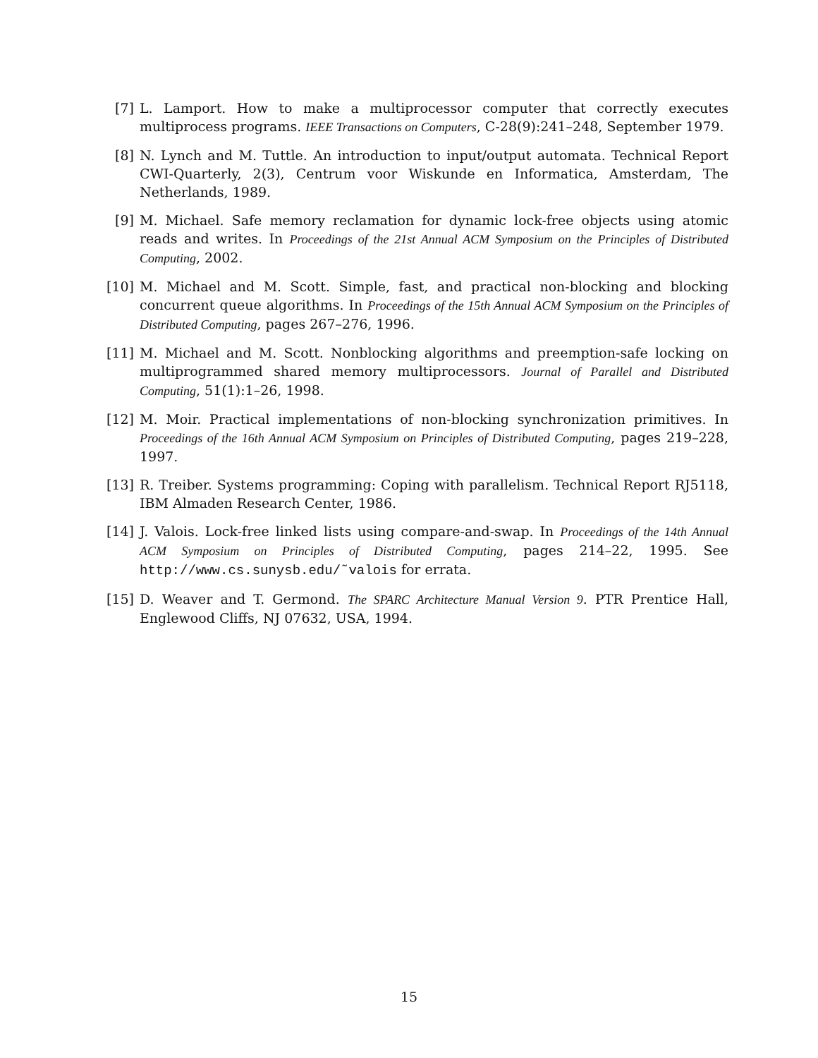[7] L. Lamport. How to make a multiprocessor computer that correctly executes multiprocess programs. IEEE Transactions on Computers, C-28(9):241–248, September 1979.
[8] N. Lynch and M. Tuttle. An introduction to input/output automata. Technical Report CWI-Quarterly, 2(3), Centrum voor Wiskunde en Informatica, Amsterdam, The Netherlands, 1989.
[9] M. Michael. Safe memory reclamation for dynamic lock-free objects using atomic reads and writes. In Proceedings of the 21st Annual ACM Symposium on the Principles of Distributed Computing, 2002.
[10] M. Michael and M. Scott. Simple, fast, and practical non-blocking and blocking concurrent queue algorithms. In Proceedings of the 15th Annual ACM Symposium on the Principles of Distributed Computing, pages 267–276, 1996.
[11] M. Michael and M. Scott. Nonblocking algorithms and preemption-safe locking on multiprogrammed shared memory multiprocessors. Journal of Parallel and Distributed Computing, 51(1):1–26, 1998.
[12] M. Moir. Practical implementations of non-blocking synchronization primitives. In Proceedings of the 16th Annual ACM Symposium on Principles of Distributed Computing, pages 219–228, 1997.
[13] R. Treiber. Systems programming: Coping with parallelism. Technical Report RJ5118, IBM Almaden Research Center, 1986.
[14] J. Valois. Lock-free linked lists using compare-and-swap. In Proceedings of the 14th Annual ACM Symposium on Principles of Distributed Computing, pages 214–22, 1995. See http://www.cs.sunysb.edu/˜valois for errata.
[15] D. Weaver and T. Germond. The SPARC Architecture Manual Version 9. PTR Prentice Hall, Englewood Cliffs, NJ 07632, USA, 1994.
15